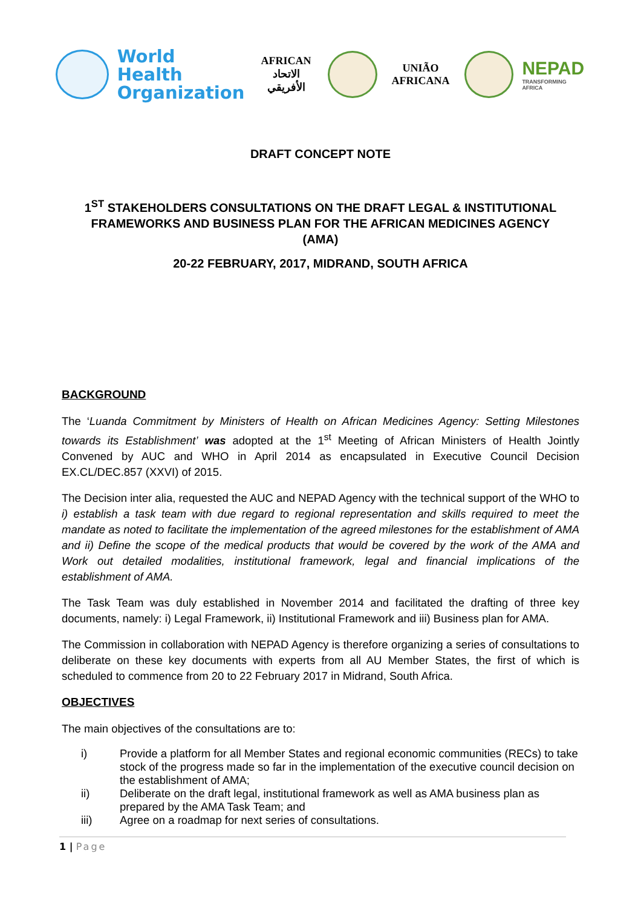World Health
Organization
AFRICAN
الاتحاد الأفريقي
UNIÃO
AFRICANA
NEPAD
TRANSFORMING AFRICA
DRAFT CONCEPT NOTE
1<sup>ST</sup> STAKEHOLDERS CONSULTATIONS ON THE DRAFT LEGAL & INSTITUTIONAL FRAMEWORKS AND BUSINESS PLAN FOR THE AFRICAN MEDICINES AGENCY (AMA)
20-22 FEBRUARY, 2017, MIDRAND, SOUTH AFRICA
BACKGROUND
The ‘Luanda Commitment by Ministers of Health on African Medicines Agency: Setting Milestones towards its Establishment’ was adopted at the 1<sup>st</sup> Meeting of African Ministers of Health Jointly Convened by AUC and WHO in April 2014 as encapsulated in Executive Council Decision EX.CL/DEC.857 (XXVI) of 2015.
The Decision inter alia, requested the AUC and NEPAD Agency with the technical support of the WHO to i) establish a task team with due regard to regional representation and skills required to meet the mandate as noted to facilitate the implementation of the agreed milestones for the establishment of AMA and ii) Define the scope of the medical products that would be covered by the work of the AMA and Work out detailed modalities, institutional framework, legal and financial implications of the establishment of AMA.
The Task Team was duly established in November 2014 and facilitated the drafting of three key documents, namely: i) Legal Framework, ii) Institutional Framework and iii) Business plan for AMA.
The Commission in collaboration with NEPAD Agency is therefore organizing a series of consultations to deliberate on these key documents with experts from all AU Member States, the first of which is scheduled to commence from 20 to 22 February 2017 in Midrand, South Africa.
OBJECTIVES
The main objectives of the consultations are to:
i) Provide a platform for all Member States and regional economic communities (RECs) to take stock of the progress made so far in the implementation of the executive council decision on the establishment of AMA;
ii) Deliberate on the draft legal, institutional framework as well as AMA business plan as prepared by the AMA Task Team; and
iii) Agree on a roadmap for next series of consultations.
1 | Page